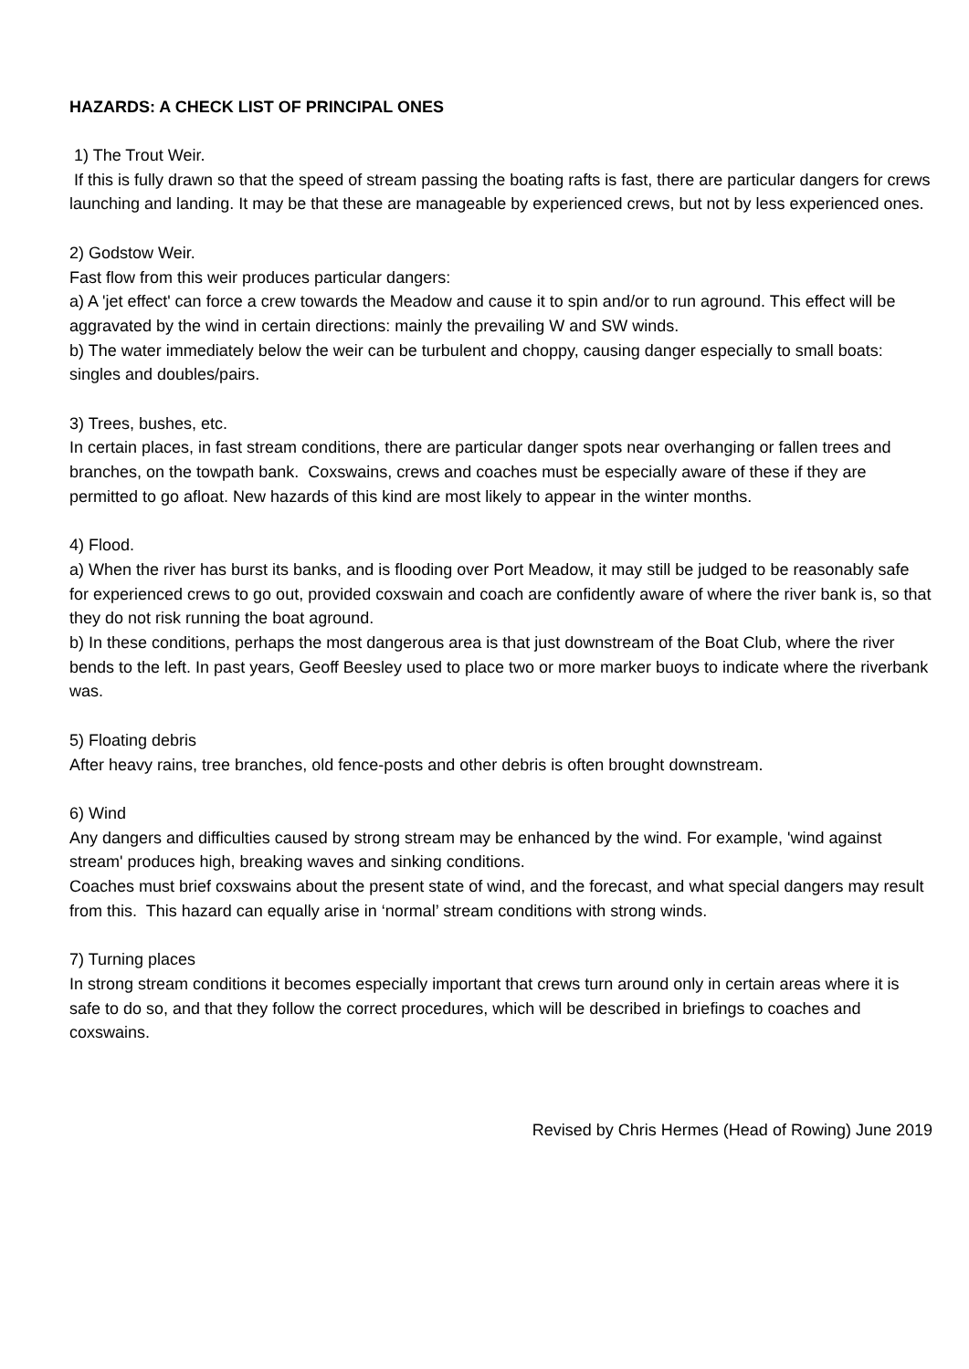HAZARDS: A CHECK LIST OF PRINCIPAL ONES
1) The Trout Weir.
If this is fully drawn so that the speed of stream passing the boating rafts is fast, there are particular dangers for crews launching and landing. It may be that these are manageable by experienced crews, but not by less experienced ones.
2) Godstow Weir.
Fast flow from this weir produces particular dangers:
a) A 'jet effect' can force a crew towards the Meadow and cause it to spin and/or to run aground. This effect will be aggravated by the wind in certain directions: mainly the prevailing W and SW winds.
b) The water immediately below the weir can be turbulent and choppy, causing danger especially to small boats: singles and doubles/pairs.
3) Trees, bushes, etc.
In certain places, in fast stream conditions, there are particular danger spots near overhanging or fallen trees and branches, on the towpath bank. Coxswains, crews and coaches must be especially aware of these if they are permitted to go afloat. New hazards of this kind are most likely to appear in the winter months.
4) Flood.
a) When the river has burst its banks, and is flooding over Port Meadow, it may still be judged to be reasonably safe for experienced crews to go out, provided coxswain and coach are confidently aware of where the river bank is, so that they do not risk running the boat aground.
b) In these conditions, perhaps the most dangerous area is that just downstream of the Boat Club, where the river bends to the left. In past years, Geoff Beesley used to place two or more marker buoys to indicate where the riverbank was.
5) Floating debris
After heavy rains, tree branches, old fence-posts and other debris is often brought downstream.
6) Wind
Any dangers and difficulties caused by strong stream may be enhanced by the wind. For example, 'wind against stream' produces high, breaking waves and sinking conditions.
Coaches must brief coxswains about the present state of wind, and the forecast, and what special dangers may result from this. This hazard can equally arise in ‘normal’ stream conditions with strong winds.
7) Turning places
In strong stream conditions it becomes especially important that crews turn around only in certain areas where it is safe to do so, and that they follow the correct procedures, which will be described in briefings to coaches and coxswains.
Revised by Chris Hermes (Head of Rowing) June 2019